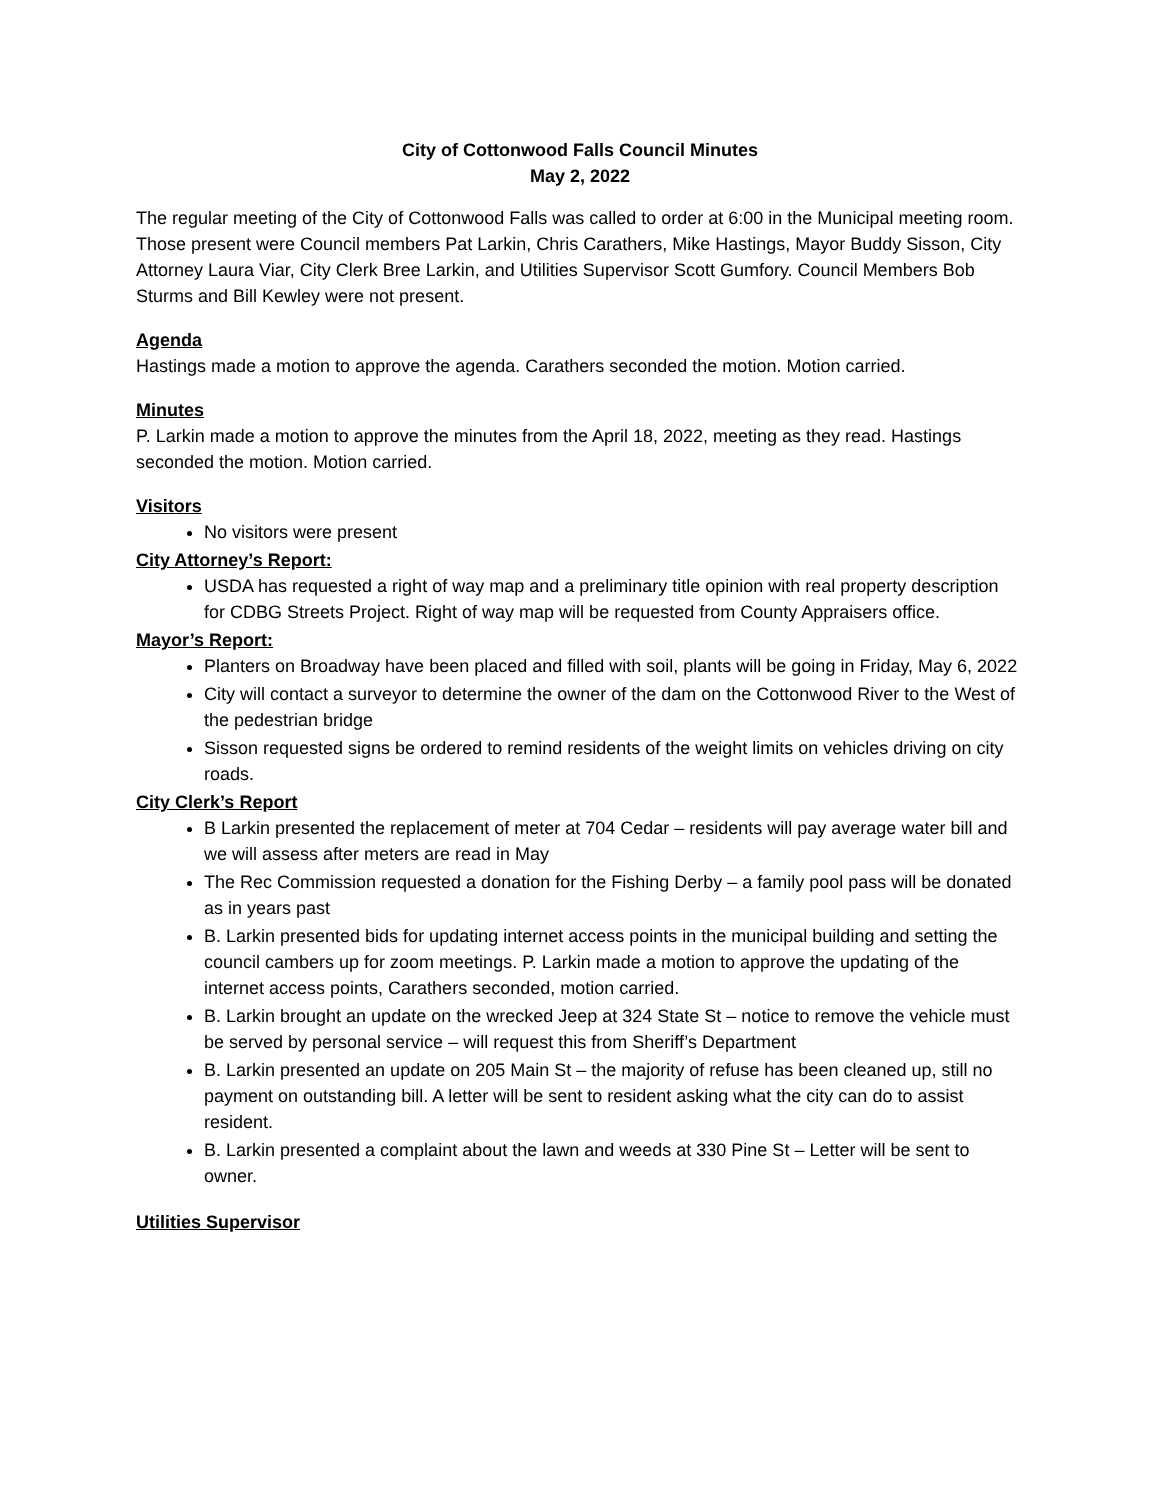City of Cottonwood Falls Council Minutes
May 2, 2022
The regular meeting of the City of Cottonwood Falls was called to order at 6:00 in the Municipal meeting room.
Those present were Council members Pat Larkin, Chris Carathers, Mike Hastings, Mayor Buddy Sisson, City Attorney Laura Viar, City Clerk Bree Larkin, and Utilities Supervisor Scott Gumfory. Council Members Bob Sturms and Bill Kewley were not present.
Agenda
Hastings made a motion to approve the agenda. Carathers seconded the motion. Motion carried.
Minutes
P. Larkin made a motion to approve the minutes from the April 18, 2022, meeting as they read. Hastings seconded the motion. Motion carried.
Visitors
No visitors were present
City Attorney’s Report:
USDA has requested a right of way map and a preliminary title opinion with real property description for CDBG Streets Project. Right of way map will be requested from County Appraisers office.
Mayor’s Report:
Planters on Broadway have been placed and filled with soil, plants will be going in Friday, May 6, 2022
City will contact a surveyor to determine the owner of the dam on the Cottonwood River to the West of the pedestrian bridge
Sisson requested signs be ordered to remind residents of the weight limits on vehicles driving on city roads.
City Clerk’s Report
B Larkin presented the replacement of meter at 704 Cedar – residents will pay average water bill and we will assess after meters are read in May
The Rec Commission requested a donation for the Fishing Derby – a family pool pass will be donated as in years past
B. Larkin presented bids for updating internet access points in the municipal building and setting the council cambers up for zoom meetings. P. Larkin made a motion to approve the updating of the internet access points, Carathers seconded, motion carried.
B. Larkin brought an update on the wrecked Jeep at 324 State St – notice to remove the vehicle must be served by personal service – will request this from Sheriff’s Department
B. Larkin presented an update on 205 Main St – the majority of refuse has been cleaned up, still no payment on outstanding bill. A letter will be sent to resident asking what the city can do to assist resident.
B. Larkin presented a complaint about the lawn and weeds at 330 Pine St – Letter will be sent to owner.
Utilities Supervisor